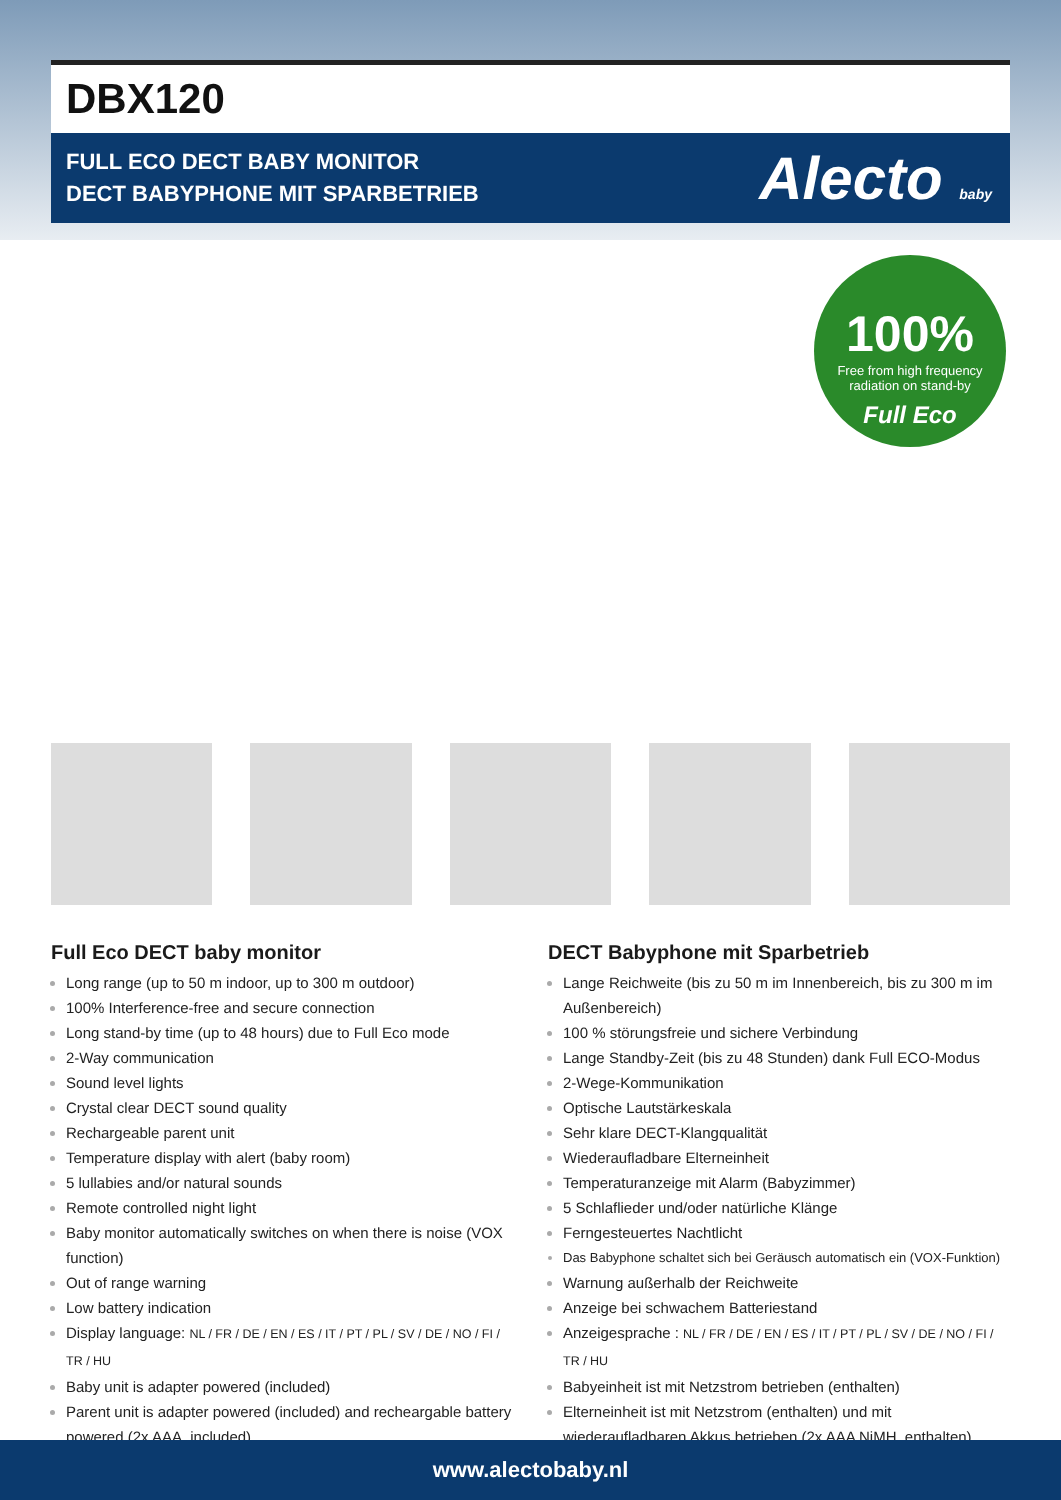DBX120
FULL ECO DECT BABY MONITOR
DECT BABYPHONE MIT SPARBETRIEB
Alecto baby
100%
Free from high frequency
radiation on stand-by
Full Eco
Full Eco DECT baby monitor
Long range (up to 50 m indoor, up to 300 m outdoor)
100% Interference-free and secure connection
Long stand-by time (up to 48 hours) due to Full Eco mode
2-Way communication
Sound level lights
Crystal clear DECT sound quality
Rechargeable parent unit
Temperature display with alert (baby room)
5 lullabies and/or natural sounds
Remote controlled night light
Baby monitor automatically switches on when there is noise (VOX function)
Out of range warning
Low battery indication
Display language: NL / FR / DE / EN / ES / IT / PT / PL / SV / DE / NO / FI / TR / HU
Baby unit is adapter powered (included)
Parent unit is adapter powered (included) and recheargable battery powered (2x AAA, included)
DECT Babyphone mit Sparbetrieb
Lange Reichweite (bis zu 50 m im Innenbereich, bis zu 300 m im Außenbereich)
100 % störungsfreie und sichere Verbindung
Lange Standby-Zeit (bis zu 48 Stunden) dank Full ECO-Modus
2-Wege-Kommunikation
Optische Lautstärkeskala
Sehr klare DECT-Klangqualität
Wiederaufladbare Elterneinheit
Temperaturanzeige mit Alarm (Babyzimmer)
5 Schlaflieder und/oder natürliche Klänge
Ferngesteuertes Nachtlicht
Das Babyphone schaltet sich bei Geräusch automatisch ein (VOX-Funktion)
Warnung außerhalb der Reichweite
Anzeige bei schwachem Batteriestand
Anzeigesprache : NL / FR / DE / EN / ES / IT / PT / PL / SV / DE / NO / FI / TR / HU
Babyeinheit ist mit Netzstrom betrieben (enthalten)
Elterneinheit ist mit Netzstrom (enthalten) und mit wiederaufladbaren Akkus betrieben (2x AAA NiMH, enthalten)
www.alectobaby.nl